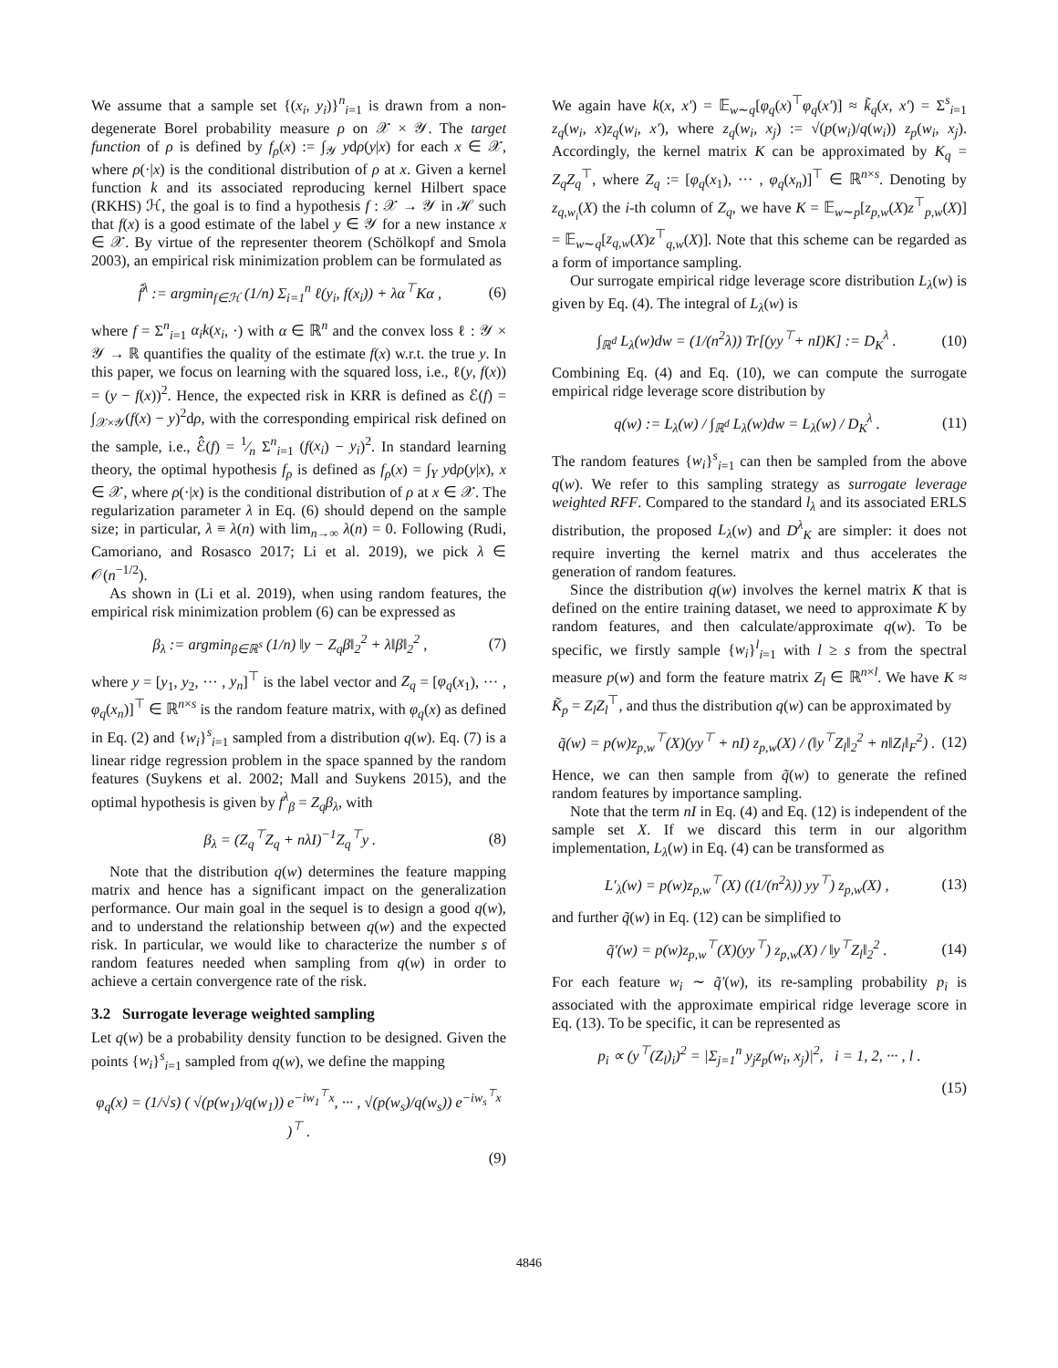We assume that a sample set {(x<sub>i</sub>, y<sub>i</sub>)}<sup>n</sup><sub>i=1</sub> is drawn from a non-degenerate Borel probability measure ρ on 𝒳 × 𝒴. The target function of ρ is defined by f<sub>ρ</sub>(x) := ∫<sub>𝒴</sub> ydρ(y|x) for each x ∈ 𝒳, where ρ(·|x) is the conditional distribution of ρ at x. Given a kernel function k and its associated reproducing kernel Hilbert space (RKHS) ℋ, the goal is to find a hypothesis f : 𝒳 → 𝒴 in ℋ such that f(x) is a good estimate of the label y ∈ 𝒴 for a new instance x ∈ 𝒳. By virtue of the representer theorem (Schölkopf and Smola 2003), an empirical risk minimization problem can be formulated as
f̂<sup>λ</sup> := argmin<sub>f∈ℋ</sub> (1/n) Σ<sub>i=1</sub><sup>n</sup> ℓ(y<sub>i</sub>, f(x<sub>i</sub>)) + λα<sup>⊤</sup>Kα , (6)
where f = Σ<sup>n</sup><sub>i=1</sub> α<sub>i</sub>k(x<sub>i</sub>, ·) with α ∈ ℝ<sup>n</sup> and the convex loss ℓ : 𝒴 × 𝒴 → ℝ quantifies the quality of the estimate f(x) w.r.t. the true y. In this paper, we focus on learning with the squared loss, i.e., ℓ(y, f(x)) = (y − f(x))<sup>2</sup>. Hence, the expected risk in KRR is defined as ℰ(f) = ∫<sub>𝒳×𝒴</sub>(f(x) − y)<sup>2</sup>dρ, with the corresponding empirical risk defined on the sample, i.e., ℰ̂(f) = 1⁄n Σ<sup>n</sup><sub>i=1</sub> (f(x<sub>i</sub>) − y<sub>i</sub>)<sup>2</sup>. In standard learning theory, the optimal hypothesis f<sub>ρ</sub> is defined as f<sub>ρ</sub>(x) = ∫<sub>Y</sub> ydρ(y|x), x ∈ 𝒳, where ρ(·|x) is the conditional distribution of ρ at x ∈ 𝒳. The regularization parameter λ in Eq. (6) should depend on the sample size; in particular, λ ≡ λ(n) with lim<sub>n→∞</sub> λ(n) = 0. Following (Rudi, Camoriano, and Rosasco 2017; Li et al. 2019), we pick λ ∈ 𝒪(n<sup>−1/2</sup>).
As shown in (Li et al. 2019), when using random features, the empirical risk minimization problem (6) can be expressed as
β<sub>λ</sub> := argmin<sub>β∈ℝ<sup>s</sup></sub> (1/n) ‖y − Z<sub>q</sub>β‖<sub>2</sub><sup>2</sup> + λ‖β‖<sub>2</sub><sup>2</sup> , (7)
where y = [y<sub>1</sub>, y<sub>2</sub>, ··· , y<sub>n</sub>]<sup>⊤</sup> is the label vector and Z<sub>q</sub> = [φ<sub>q</sub>(x<sub>1</sub>), ··· , φ<sub>q</sub>(x<sub>n</sub>)]<sup>⊤</sup> ∈ ℝ<sup>n×s</sup> is the random feature matrix, with φ<sub>q</sub>(x) as defined in Eq. (2) and {w<sub>i</sub>}<sup>s</sup><sub>i=1</sub> sampled from a distribution q(w). Eq. (7) is a linear ridge regression problem in the space spanned by the random features (Suykens et al. 2002; Mall and Suykens 2015), and the optimal hypothesis is given by f<sup>λ</sup><sub>β</sub> = Z<sub>q</sub>β<sub>λ</sub>, with
β<sub>λ</sub> = (Z<sub>q</sub><sup>⊤</sup>Z<sub>q</sub> + nλI)<sup>−1</sup>Z<sub>q</sub><sup>⊤</sup>y . (8)
Note that the distribution q(w) determines the feature mapping matrix and hence has a significant impact on the generalization performance. Our main goal in the sequel is to design a good q(w), and to understand the relationship between q(w) and the expected risk. In particular, we would like to characterize the number s of random features needed when sampling from q(w) in order to achieve a certain convergence rate of the risk.
3.2 Surrogate leverage weighted sampling
Let q(w) be a probability density function to be designed. Given the points {w<sub>i</sub>}<sup>s</sup><sub>i=1</sub> sampled from q(w), we define the mapping
φ<sub>q</sub>(x) = (1/√s) ( √(p(w<sub>1</sub>)/q(w<sub>1</sub>)) e<sup>−iw<sub>1</sub><sup>⊤</sup>x</sup>, ··· , √(p(w<sub>s</sub>)/q(w<sub>s</sub>)) e<sup>−iw<sub>s</sub><sup>⊤</sup>x</sup> )<sup>⊤</sup> .
(9)
We again have k(x, x′) = 𝔼<sub>w∼q</sub>[φ<sub>q</sub>(x)<sup>⊤</sup>φ<sub>q</sub>(x′)] ≈ k̃<sub>q</sub>(x, x′) = Σ<sup>s</sup><sub>i=1</sub> z<sub>q</sub>(w<sub>i</sub>, x)z<sub>q</sub>(w<sub>i</sub>, x′), where z<sub>q</sub>(w<sub>i</sub>, x<sub>j</sub>) := √(p(w<sub>i</sub>)/q(w<sub>i</sub>)) z<sub>p</sub>(w<sub>i</sub>, x<sub>j</sub>). Accordingly, the kernel matrix K can be approximated by K<sub>q</sub> = Z<sub>q</sub>Z<sub>q</sub><sup>⊤</sup>, where Z<sub>q</sub> := [φ<sub>q</sub>(x<sub>1</sub>), ··· , φ<sub>q</sub>(x<sub>n</sub>)]<sup>⊤</sup> ∈ ℝ<sup>n×s</sup>. Denoting by z<sub>q,w<sub>i</sub></sub>(X) the i-th column of Z<sub>q</sub>, we have K = 𝔼<sub>w∼p</sub>[z<sub>p,w</sub>(X)z<sup>⊤</sup><sub>p,w</sub>(X)] = 𝔼<sub>w∼q</sub>[z<sub>q,w</sub>(X)z<sup>⊤</sup><sub>q,w</sub>(X)]. Note that this scheme can be regarded as a form of importance sampling.
Our surrogate empirical ridge leverage score distribution L<sub>λ</sub>(w) is given by Eq. (4). The integral of L<sub>λ</sub>(w) is
∫<sub>ℝ<sup>d</sup></sub> L<sub>λ</sub>(w)dw = (1/(n<sup>2</sup>λ)) Tr[(yy<sup>⊤</sup>+ nI)K] := D<sub>K</sub><sup>λ</sup> . (10)
Combining Eq. (4) and Eq. (10), we can compute the surrogate empirical ridge leverage score distribution by
q(w) := L<sub>λ</sub>(w) / ∫<sub>ℝ<sup>d</sup></sub> L<sub>λ</sub>(w)dw = L<sub>λ</sub>(w) / D<sub>K</sub><sup>λ</sup> . (11)
The random features {w<sub>i</sub>}<sup>s</sup><sub>i=1</sub> can then be sampled from the above q(w). We refer to this sampling strategy as surrogate leverage weighted RFF. Compared to the standard l<sub>λ</sub> and its associated ERLS distribution, the proposed L<sub>λ</sub>(w) and D<sup>λ</sup><sub>K</sub> are simpler: it does not require inverting the kernel matrix and thus accelerates the generation of random features.
Since the distribution q(w) involves the kernel matrix K that is defined on the entire training dataset, we need to approximate K by random features, and then calculate/approximate q(w). To be specific, we firstly sample {w<sub>i</sub>}<sup>l</sup><sub>i=1</sub> with l ≥ s from the spectral measure p(w) and form the feature matrix Z<sub>l</sub> ∈ ℝ<sup>n×l</sup>. We have K ≈ K̃<sub>p</sub> = Z<sub>l</sub>Z<sub>l</sub><sup>⊤</sup>, and thus the distribution q(w) can be approximated by
q̃(w) = p(w)z<sub>p,w</sub><sup>⊤</sup>(X)(yy<sup>⊤</sup> + nI) z<sub>p,w</sub>(X) / (‖y<sup>⊤</sup>Z<sub>l</sub>‖<sub>2</sub><sup>2</sup> + n‖Z<sub>l</sub>‖<sub>F</sub><sup>2</sup>) . (12)
Hence, we can then sample from q̃(w) to generate the refined random features by importance sampling.
Note that the term nI in Eq. (4) and Eq. (12) is independent of the sample set X. If we discard this term in our algorithm implementation, L<sub>λ</sub>(w) in Eq. (4) can be transformed as
L′<sub>λ</sub>(w) = p(w)z<sub>p,w</sub><sup>⊤</sup>(X) ((1/(n<sup>2</sup>λ)) yy<sup>⊤</sup>) z<sub>p,w</sub>(X) , (13)
and further q̃(w) in Eq. (12) can be simplified to
q̃′(w) = p(w)z<sub>p,w</sub><sup>⊤</sup>(X)(yy<sup>⊤</sup>) z<sub>p,w</sub>(X) / ‖y<sup>⊤</sup>Z<sub>l</sub>‖<sub>2</sub><sup>2</sup> . (14)
For each feature w<sub>i</sub> ∼ q̃′(w), its re-sampling probability p<sub>i</sub> is associated with the approximate empirical ridge leverage score in Eq. (13). To be specific, it can be represented as
p<sub>i</sub> ∝ (y<sup>⊤</sup>(Z<sub>l</sub>)<sub>i</sub>)<sup>2</sup> = |Σ<sub>j=1</sub><sup>n</sup> y<sub>j</sub>z<sub>p</sub>(w<sub>i</sub>, x<sub>j</sub>)|<sup>2</sup>, i = 1, 2, ··· , l .
(15)
4846